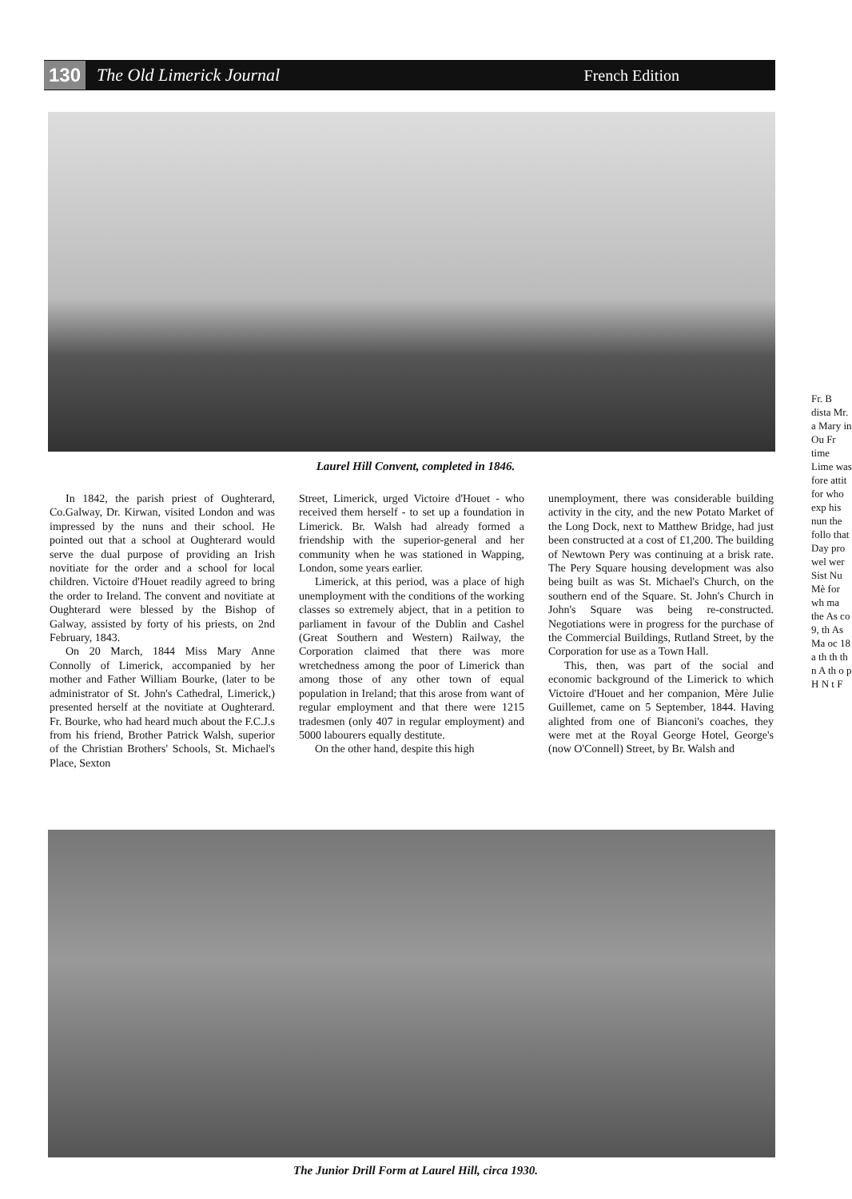130 The Old Limerick Journal French Edition
Laurel Hill Convent, completed in 1846.
In 1842, the parish priest of Oughterard, Co.Galway, Dr. Kirwan, visited London and was impressed by the nuns and their school. He pointed out that a school at Oughterard would serve the dual purpose of providing an Irish novitiate for the order and a school for local children. Victoire d'Houet readily agreed to bring the order to Ireland. The convent and novitiate at Oughterard were blessed by the Bishop of Galway, assisted by forty of his priests, on 2nd February, 1843.
On 20 March, 1844 Miss Mary Anne Connolly of Limerick, accompanied by her mother and Father William Bourke, (later to be administrator of St. John's Cathedral, Limerick,) presented herself at the novitiate at Oughterard. Fr. Bourke, who had heard much about the F.C.J.s from his friend, Brother Patrick Walsh, superior of the Christian Brothers' Schools, St. Michael's Place, Sexton
Street, Limerick, urged Victoire d'Houet - who received them herself - to set up a foundation in Limerick. Br. Walsh had already formed a friendship with the superior-general and her community when he was stationed in Wapping, London, some years earlier.
Limerick, at this period, was a place of high unemployment with the conditions of the working classes so extremely abject, that in a petition to parliament in favour of the Dublin and Cashel (Great Southern and Western) Railway, the Corporation claimed that there was more wretchedness among the poor of Limerick than among those of any other town of equal population in Ireland; that this arose from want of regular employment and that there were 1215 tradesmen (only 407 in regular employment) and 5000 labourers equally destitute.
On the other hand, despite this high
unemployment, there was considerable building activity in the city, and the new Potato Market of the Long Dock, next to Matthew Bridge, had just been constructed at a cost of £1,200. The building of Newtown Pery was continuing at a brisk rate. The Pery Square housing development was also being built as was St. Michael's Church, on the southern end of the Square. St. John's Church in John's Square was being re-constructed. Negotiations were in progress for the purchase of the Commercial Buildings, Rutland Street, by the Corporation for use as a Town Hall.
This, then, was part of the social and economic background of the Limerick to which Victoire d'Houet and her companion, Mère Julie Guillemet, came on 5 September, 1844. Having alighted from one of Bianconi's coaches, they were met at the Royal George Hotel, George's (now O'Connell) Street, by Br. Walsh and
Fr. B dista Mr. a Mary in Ou Fr time Lime was fore attit for who exp his nun the follo that Day pro wel wer Sist Nu Mè for wh ma the As co 9, th As Ma oc 18 a th th th n A th o p H N t F
The Junior Drill Form at Laurel Hill, circa 1930.